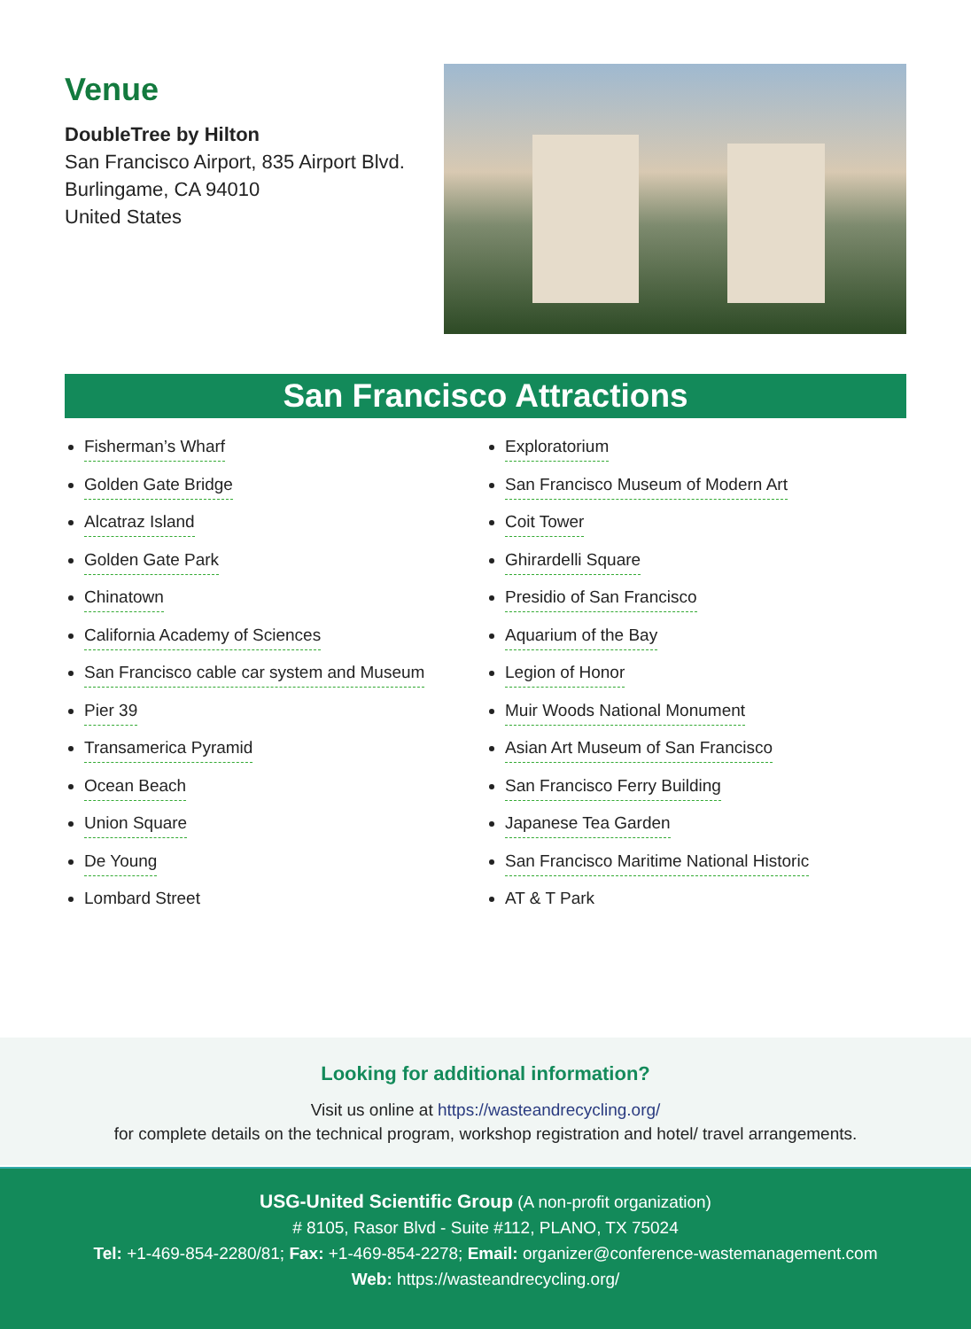Venue
DoubleTree by Hilton
San Francisco Airport, 835 Airport Blvd.
Burlingame, CA 94010
United States
San Francisco Attractions
Fisherman’s Wharf
Golden Gate Bridge
Alcatraz Island
Golden Gate Park
Chinatown
California Academy of Sciences
San Francisco cable car system and Museum
Pier 39
Transamerica Pyramid
Ocean Beach
Union Square
De Young
Lombard Street
Exploratorium
San Francisco Museum of Modern Art
Coit Tower
Ghirardelli Square
Presidio of San Francisco
Aquarium of the Bay
Legion of Honor
Muir Woods National Monument
Asian Art Museum of San Francisco
San Francisco Ferry Building
Japanese Tea Garden
San Francisco Maritime National Historic
AT & T Park
Looking for additional information?
Visit us online at https://wasteandrecycling.org/
for complete details on the technical program, workshop registration and hotel/ travel arrangements.
USG-United Scientific Group (A non-profit organization)
# 8105, Rasor Blvd - Suite #112, PLANO, TX 75024
Tel: +1-469-854-2280/81; Fax: +1-469-854-2278; Email: organizer@conference-wastemanagement.com
Web: https://wasteandrecycling.org/